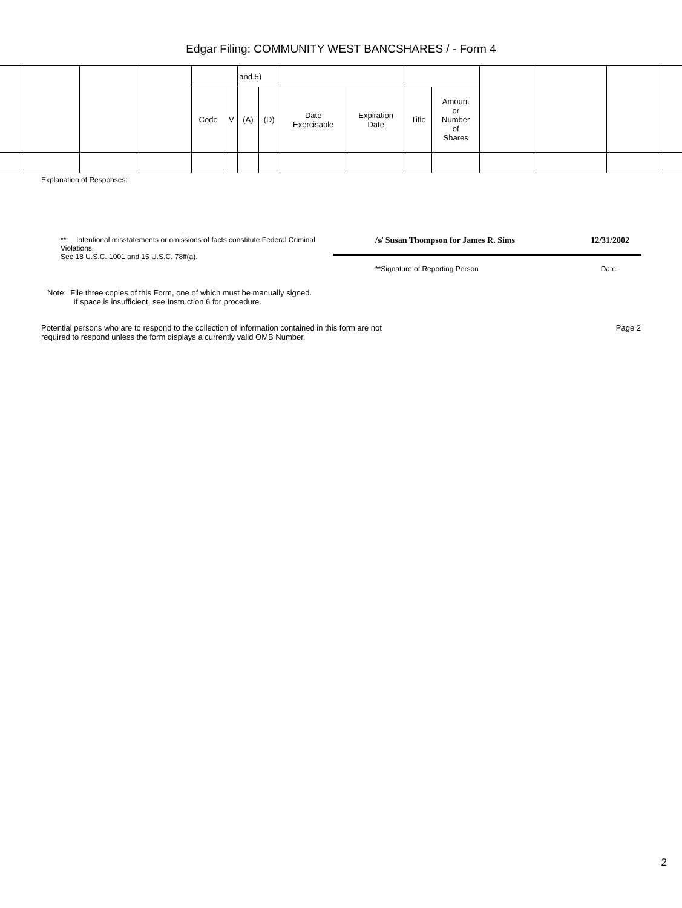Edgar Filing: COMMUNITY WEST BANCSHARES / - Form 4
| | | | | | | and 5) | | | | | | | | | |
| | | | | Code | V | (A) | (D) | Date Exercisable | Expiration Date | Title | Amount or Number of Shares | | | | |
Explanation of Responses:
** Intentional misstatements or omissions of facts constitute Federal Criminal Violations.
See 18 U.S.C. 1001 and 15 U.S.C. 78ff(a).
/s/ Susan Thompson for James R. Sims 12/31/2002
**Signature of Reporting Person Date
Note: File three copies of this Form, one of which must be manually signed.
If space is insufficient, see Instruction 6 for procedure.
Potential persons who are to respond to the collection of information contained in this form are not
required to respond unless the form displays a currently valid OMB Number. Page 2
2